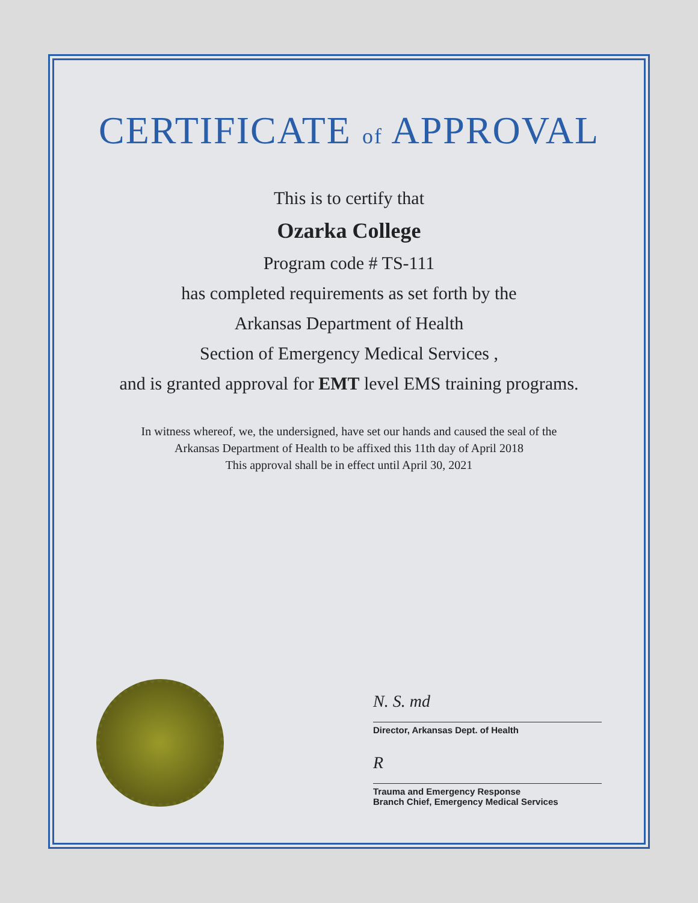CERTIFICATE of APPROVAL
This is to certify that
Ozarka College
Program code # TS-111
has completed requirements as set forth by the
Arkansas Department of Health
Section of Emergency Medical Services ,
and is granted approval for EMT level EMS training programs.
In witness whereof, we, the undersigned, have set our hands and caused the seal of the
Arkansas Department of Health to be affixed this 11th day of April 2018
This approval shall be in effect until April 30, 2021
N. S. md
Director, Arkansas Dept. of Health
R
Trauma and Emergency Response
Branch Chief, Emergency Medical Services